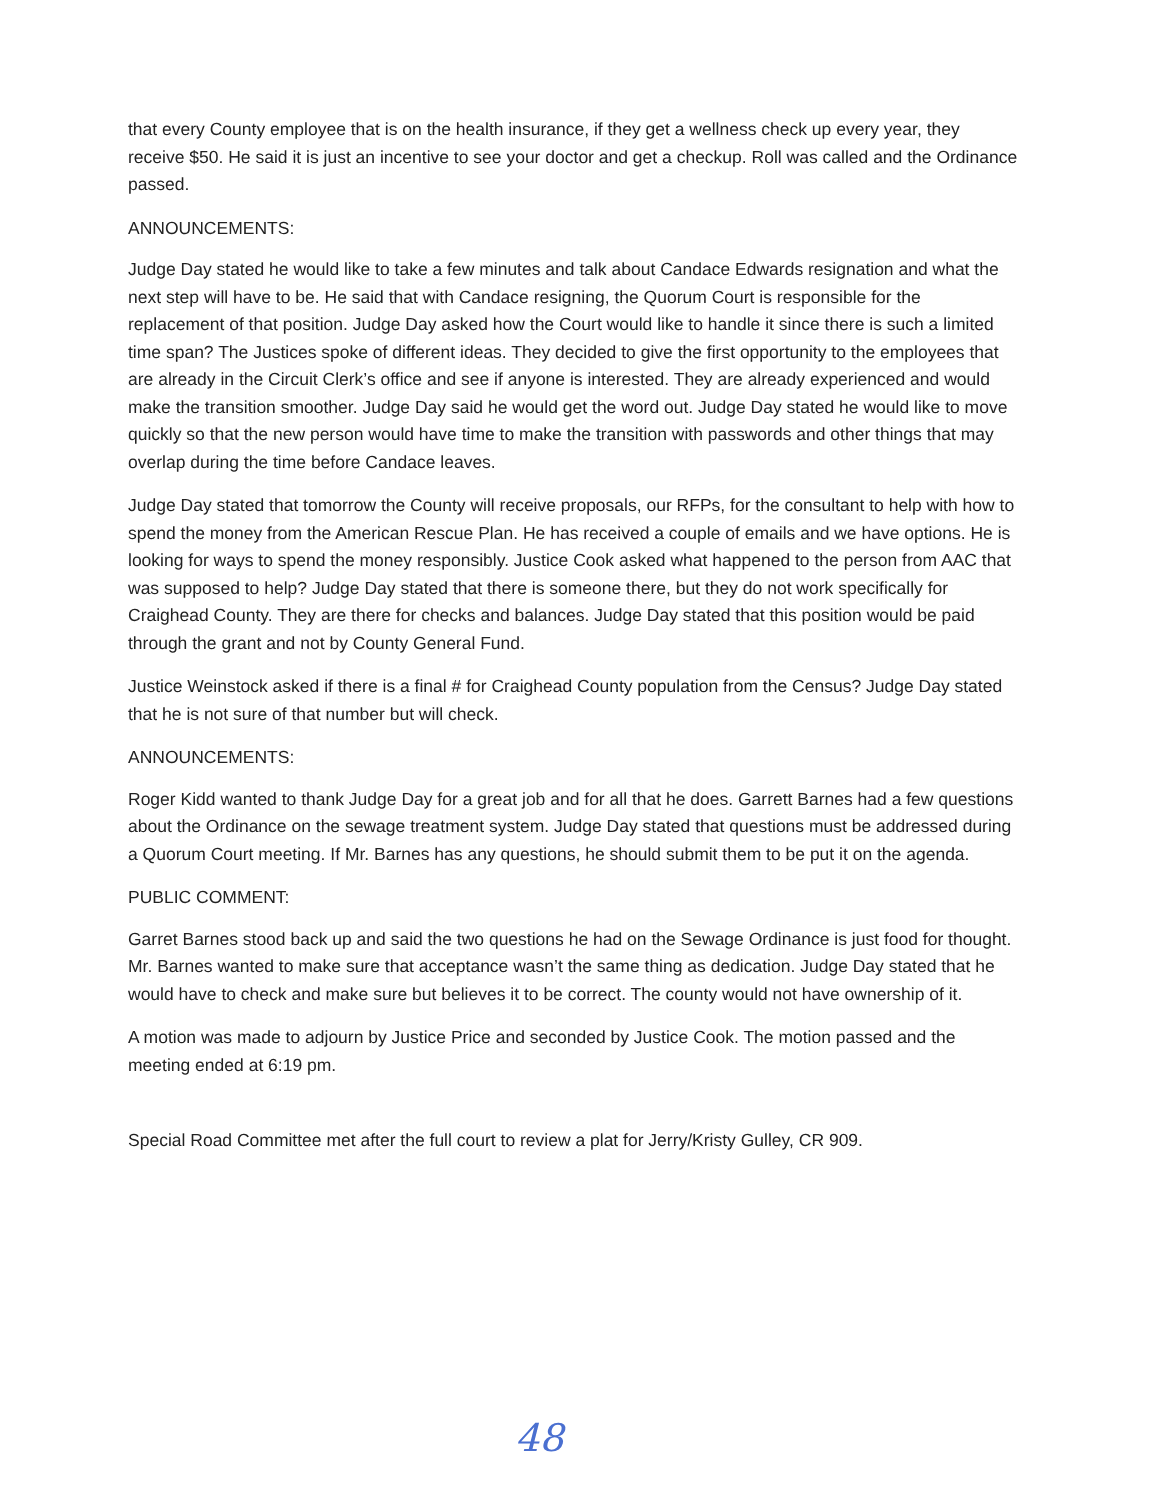that every County employee that is on the health insurance, if they get a wellness check up every year, they receive $50. He said it is just an incentive to see your doctor and get a checkup. Roll was called and the Ordinance passed.
ANNOUNCEMENTS:
Judge Day stated he would like to take a few minutes and talk about Candace Edwards resignation and what the next step will have to be. He said that with Candace resigning, the Quorum Court is responsible for the replacement of that position. Judge Day asked how the Court would like to handle it since there is such a limited time span? The Justices spoke of different ideas. They decided to give the first opportunity to the employees that are already in the Circuit Clerk’s office and see if anyone is interested. They are already experienced and would make the transition smoother. Judge Day said he would get the word out. Judge Day stated he would like to move quickly so that the new person would have time to make the transition with passwords and other things that may overlap during the time before Candace leaves.
Judge Day stated that tomorrow the County will receive proposals, our RFPs, for the consultant to help with how to spend the money from the American Rescue Plan. He has received a couple of emails and we have options. He is looking for ways to spend the money responsibly. Justice Cook asked what happened to the person from AAC that was supposed to help? Judge Day stated that there is someone there, but they do not work specifically for Craighead County. They are there for checks and balances. Judge Day stated that this position would be paid through the grant and not by County General Fund.
Justice Weinstock asked if there is a final # for Craighead County population from the Census? Judge Day stated that he is not sure of that number but will check.
ANNOUNCEMENTS:
Roger Kidd wanted to thank Judge Day for a great job and for all that he does. Garrett Barnes had a few questions about the Ordinance on the sewage treatment system. Judge Day stated that questions must be addressed during a Quorum Court meeting. If Mr. Barnes has any questions, he should submit them to be put it on the agenda.
PUBLIC COMMENT:
Garret Barnes stood back up and said the two questions he had on the Sewage Ordinance is just food for thought. Mr. Barnes wanted to make sure that acceptance wasn’t the same thing as dedication. Judge Day stated that he would have to check and make sure but believes it to be correct. The county would not have ownership of it.
A motion was made to adjourn by Justice Price and seconded by Justice Cook. The motion passed and the meeting ended at 6:19 pm.
Special Road Committee met after the full court to review a plat for Jerry/Kristy Gulley, CR 909.
48